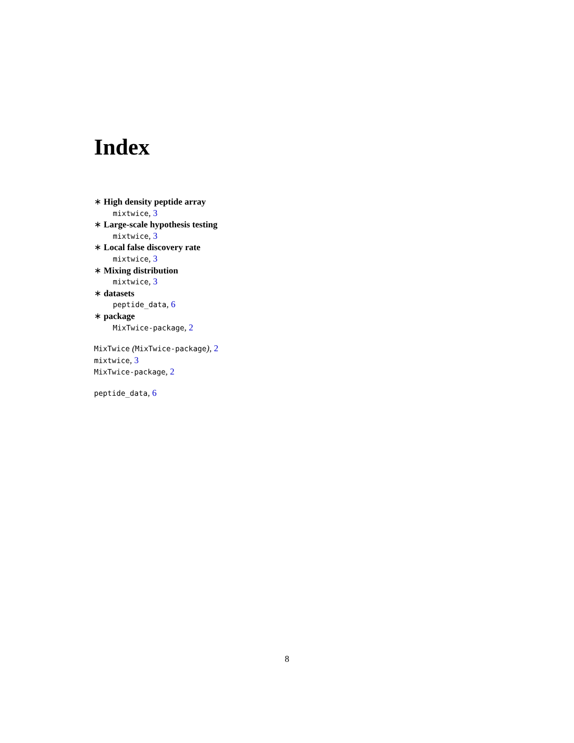Index
∗ High density peptide array
mixtwice, 3
∗ Large-scale hypothesis testing
mixtwice, 3
∗ Local false discovery rate
mixtwice, 3
∗ Mixing distribution
mixtwice, 3
∗ datasets
peptide_data, 6
∗ package
MixTwice-package, 2
MixTwice (MixTwice-package), 2
mixtwice, 3
MixTwice-package, 2
peptide_data, 6
8